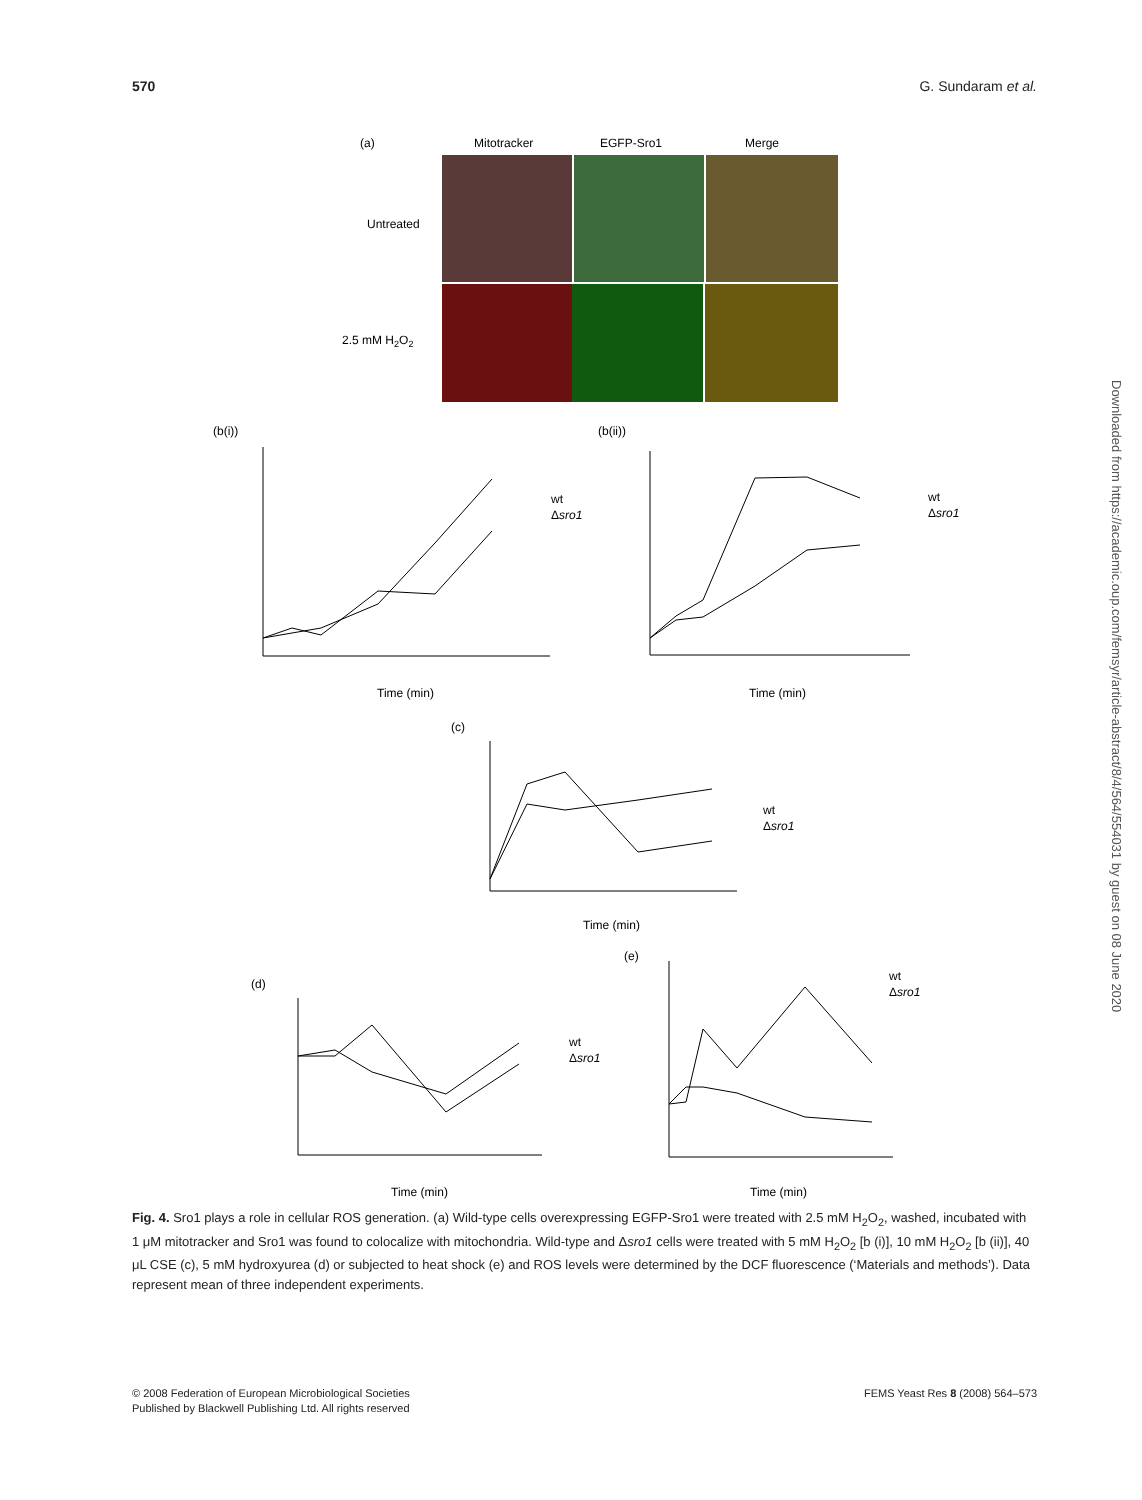570 G. Sundaram et al.
(a)
Mitotracker
EGFP-Sro1
Merge
Untreated
2.5 mM H2O2
(b(i))
(b(ii))
Time (min)
wt
Δsro1
Time (min)
wt
Δsro1
(c)
Time (min)
wt
Δsro1
(d)
Time (min)
wt
Δsro1
(e)
Time (min)
wt
Δsro1
Fig. 4. Sro1 plays a role in cellular ROS generation. (a) Wild-type cells overexpressing EGFP-Sro1 were treated with 2.5 mM H<sub>2</sub>O<sub>2</sub>, washed, incubated with 1 μM mitotracker and Sro1 was found to colocalize with mitochondria. Wild-type and Δsro1 cells were treated with 5 mM H<sub>2</sub>O<sub>2</sub> [b (i)], 10 mM H<sub>2</sub>O<sub>2</sub> [b (ii)], 40 μL CSE (c), 5 mM hydroxyurea (d) or subjected to heat shock (e) and ROS levels were determined by the DCF fluorescence (‘Materials and methods’). Data represent mean of three independent experiments.
© 2008 Federation of European Microbiological Societies
Published by Blackwell Publishing Ltd. All rights reserved
FEMS Yeast Res 8 (2008) 564–573
Downloaded from https://academic.oup.com/femsyr/article-abstract/8/4/564/554031 by guest on 08 June 2020